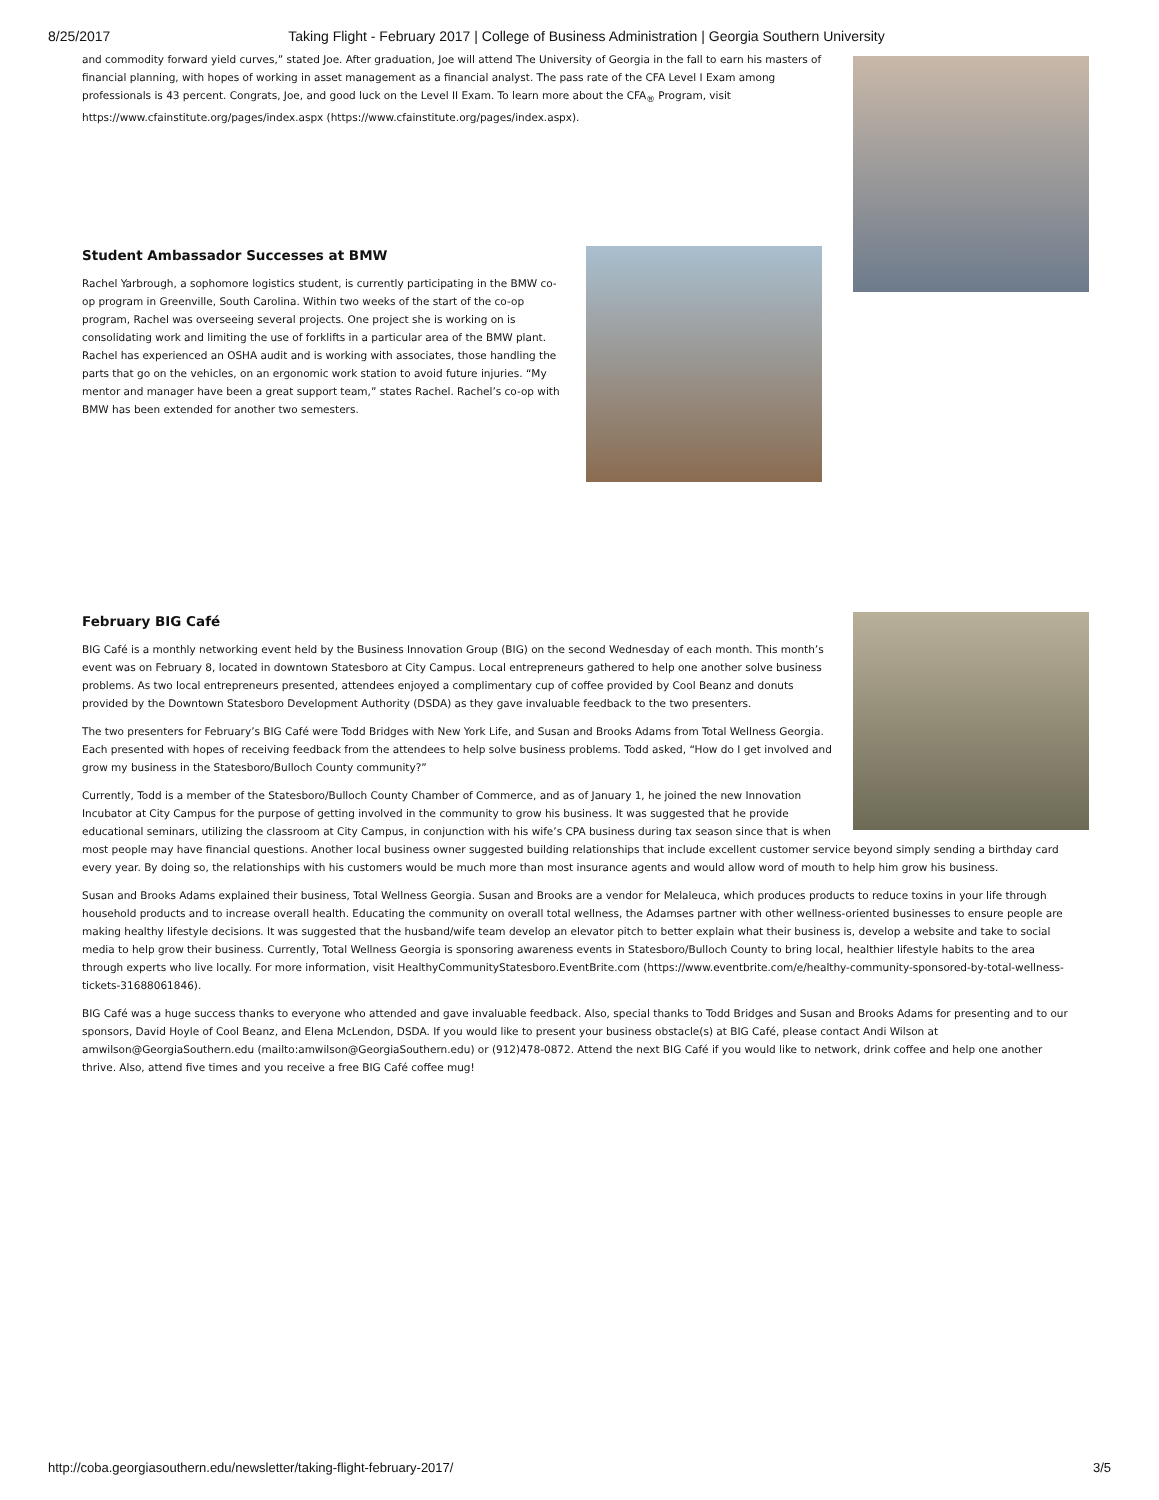8/25/2017 Taking Flight - February 2017 | College of Business Administration | Georgia Southern University
and commodity forward yield curves,” stated Joe. After graduation, Joe will attend The University of Georgia in the fall to earn his masters of financial planning, with hopes of working in asset management as a financial analyst. The pass rate of the CFA Level I Exam among professionals is 43 percent. Congrats, Joe, and good luck on the Level II Exam. To learn more about the CFA<sub>®</sub> Program, visit https://www.cfainstitute.org/pages/index.aspx (https://www.cfainstitute.org/pages/index.aspx).
Student Ambassador Successes at BMW
Rachel Yarbrough, a sophomore logistics student, is currently participating in the BMW co-op program in Greenville, South Carolina. Within two weeks of the start of the co-op program, Rachel was overseeing several projects. One project she is working on is consolidating work and limiting the use of forklifts in a particular area of the BMW plant. Rachel has experienced an OSHA audit and is working with associates, those handling the parts that go on the vehicles, on an ergonomic work station to avoid future injuries. “My mentor and manager have been a great support team,” states Rachel. Rachel’s co-op with BMW has been extended for another two semesters.
February BIG Café
BIG Café is a monthly networking event held by the Business Innovation Group (BIG) on the second Wednesday of each month. This month’s event was on February 8, located in downtown Statesboro at City Campus. Local entrepreneurs gathered to help one another solve business problems. As two local entrepreneurs presented, attendees enjoyed a complimentary cup of coffee provided by Cool Beanz and donuts provided by the Downtown Statesboro Development Authority (DSDA) as they gave invaluable feedback to the two presenters.
The two presenters for February’s BIG Café were Todd Bridges with New York Life, and Susan and Brooks Adams from Total Wellness Georgia. Each presented with hopes of receiving feedback from the attendees to help solve business problems. Todd asked, “How do I get involved and grow my business in the Statesboro/Bulloch County community?”
Currently, Todd is a member of the Statesboro/Bulloch County Chamber of Commerce, and as of January 1, he joined the new Innovation Incubator at City Campus for the purpose of getting involved in the community to grow his business. It was suggested that he provide educational seminars, utilizing the classroom at City Campus, in conjunction with his wife’s CPA business during tax season since that is when most people may have financial questions. Another local business owner suggested building relationships that include excellent customer service beyond simply sending a birthday card every year. By doing so, the relationships with his customers would be much more than most insurance agents and would allow word of mouth to help him grow his business.
Susan and Brooks Adams explained their business, Total Wellness Georgia. Susan and Brooks are a vendor for Melaleuca, which produces products to reduce toxins in your life through household products and to increase overall health. Educating the community on overall total wellness, the Adamses partner with other wellness-oriented businesses to ensure people are making healthy lifestyle decisions. It was suggested that the husband/wife team develop an elevator pitch to better explain what their business is, develop a website and take to social media to help grow their business. Currently, Total Wellness Georgia is sponsoring awareness events in Statesboro/Bulloch County to bring local, healthier lifestyle habits to the area through experts who live locally. For more information, visit HealthyCommunityStatesboro.EventBrite.com (https://www.eventbrite.com/e/healthy-community-sponsored-by-total-wellness-tickets-31688061846).
BIG Café was a huge success thanks to everyone who attended and gave invaluable feedback. Also, special thanks to Todd Bridges and Susan and Brooks Adams for presenting and to our sponsors, David Hoyle of Cool Beanz, and Elena McLendon, DSDA. If you would like to present your business obstacle(s) at BIG Café, please contact Andi Wilson at amwilson@GeorgiaSouthern.edu (mailto:amwilson@GeorgiaSouthern.edu) or (912)478-0872. Attend the next BIG Café if you would like to network, drink coffee and help one another thrive. Also, attend five times and you receive a free BIG Café coffee mug!
http://coba.georgiasouthern.edu/newsletter/taking-flight-february-2017/ 3/5